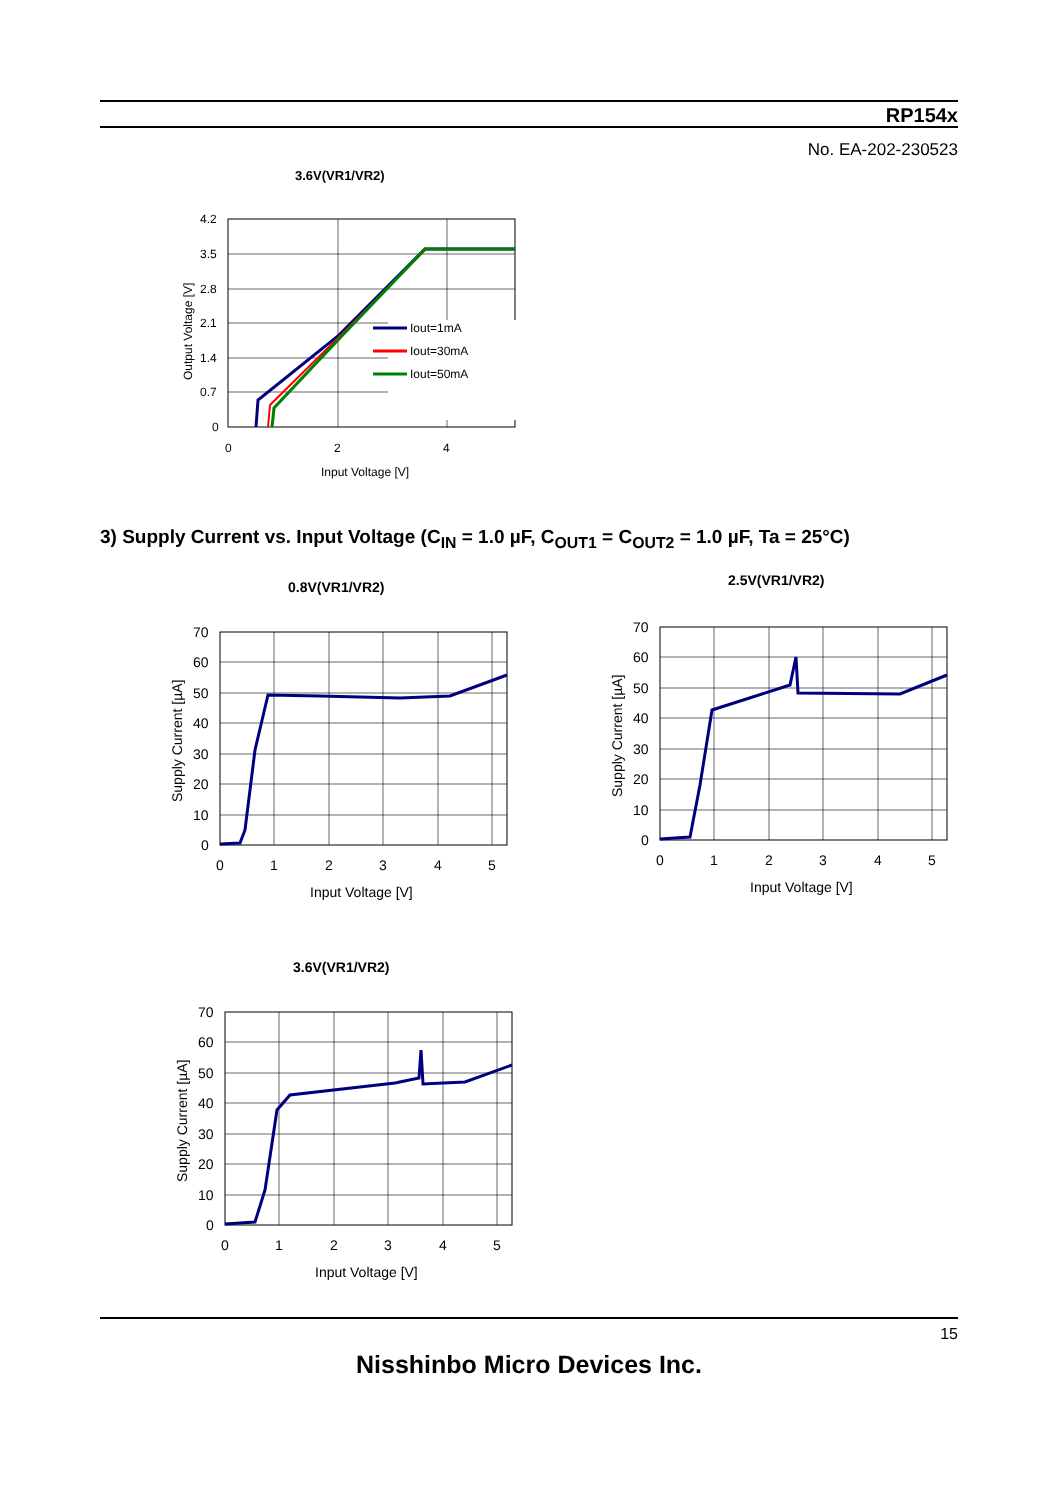RP154x
No. EA-202-230523
3.6V(VR1/VR2)
4.2
3.5
2.8
2.1
1.4
0.7
0
0
2
4
Input Voltage [V]
Output Voltage [V]
Iout=1mA
Iout=30mA
Iout=50mA
3) Supply Current vs. Input Voltage (C<sub>IN</sub> = 1.0 µF, C<sub>OUT1</sub> = C<sub>OUT2</sub> = 1.0 µF, Ta = 25°C)
0.8V(VR1/VR2)
70
60
50
40
30
20
10
0
0
1
2
3
4
5
Input Voltage [V]
Supply Current [µA]
2.5V(VR1/VR2)
70
60
50
40
30
20
10
0
0
1
2
3
4
5
Input Voltage [V]
Supply Current [µA]
3.6V(VR1/VR2)
70
60
50
40
30
20
10
0
0
1
2
3
4
5
Input Voltage [V]
Supply Current [µA]
15
Nisshinbo Micro Devices Inc.